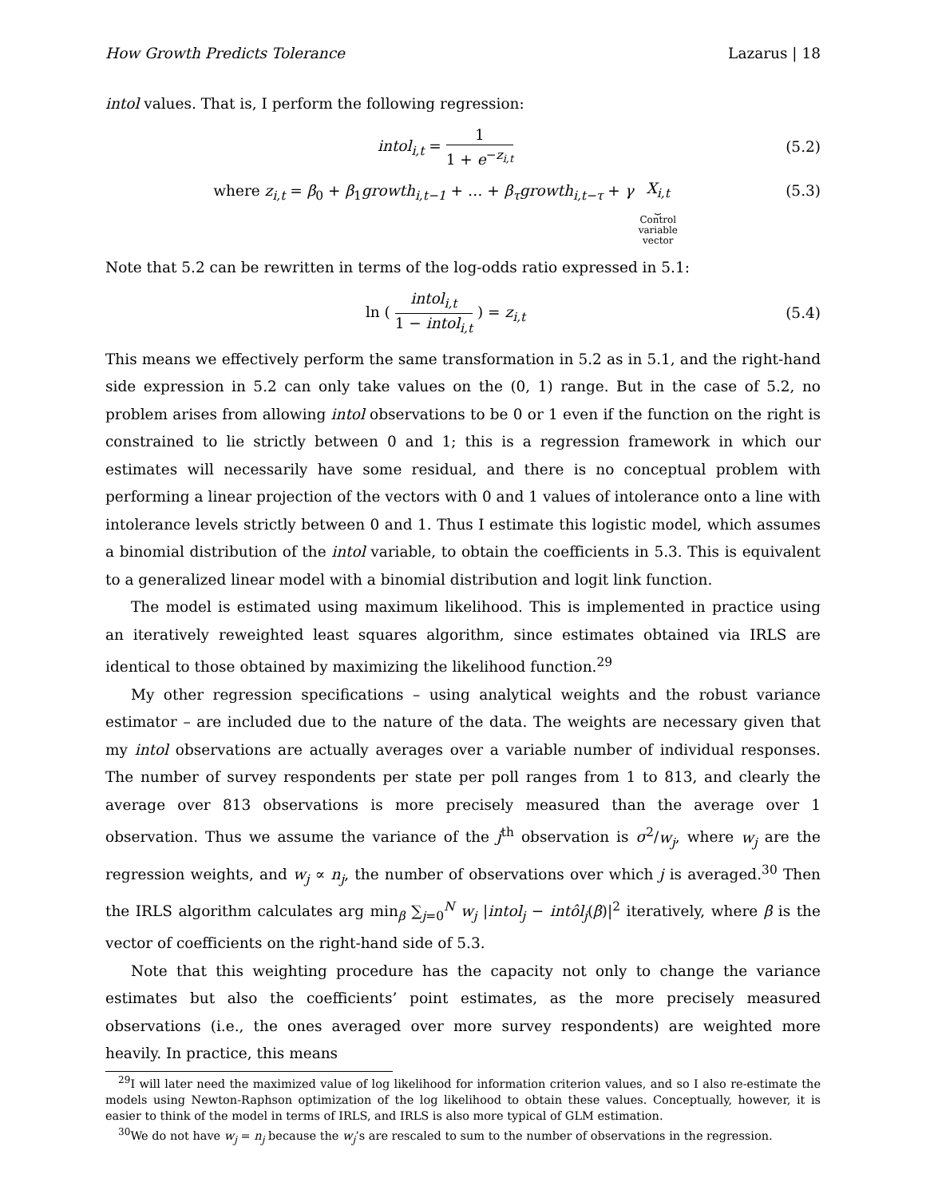How Growth Predicts Tolerance Lazarus | 18
intol values. That is, I perform the following regression:
intol<sub>i,t</sub> = 1 1 + e<sup>−z<sub>i,t</sub></sup>
(5.2)
where z<sub>i,t</sub> = β<sub>0</sub> + β<sub>1</sub>growth<sub>i,t−1</sub> + … + β<sub>τ</sub>growth<sub>i,t−τ</sub> + γ X<sub>i,t</sub>
⏟
Control
variable
vector
(5.3)
Note that 5.2 can be rewritten in terms of the log-odds ratio expressed in 5.1:
ln ( intol<sub>i,t</sub> 1 − intol<sub>i,t</sub> ) = z<sub>i,t</sub>
(5.4)
This means we effectively perform the same transformation in 5.2 as in 5.1, and the right-hand side expression in 5.2 can only take values on the (0, 1) range. But in the case of 5.2, no problem arises from allowing intol observations to be 0 or 1 even if the function on the right is constrained to lie strictly between 0 and 1; this is a regression framework in which our estimates will necessarily have some residual, and there is no conceptual problem with performing a linear projection of the vectors with 0 and 1 values of intolerance onto a line with intolerance levels strictly between 0 and 1. Thus I estimate this logistic model, which assumes a binomial distribution of the intol variable, to obtain the coefficients in 5.3. This is equivalent to a generalized linear model with a binomial distribution and logit link function.
The model is estimated using maximum likelihood. This is implemented in practice using an iteratively reweighted least squares algorithm, since estimates obtained via IRLS are identical to those obtained by maximizing the likelihood function.<sup>29</sup>
My other regression specifications – using analytical weights and the robust variance estimator – are included due to the nature of the data. The weights are necessary given that my intol observations are actually averages over a variable number of individual responses. The number of survey respondents per state per poll ranges from 1 to 813, and clearly the average over 813 observations is more precisely measured than the average over 1 observation. Thus we assume the variance of the j<sup>th</sup> observation is σ<sup>2</sup>/w<sub>j</sub>, where w<sub>j</sub> are the regression weights, and w<sub>j</sub> ∝ n<sub>j</sub>, the number of observations over which j is averaged.<sup>30</sup> Then the IRLS algorithm calculates arg min<sub>β</sub> ∑<sub>j=0</sub><sup>N</sup> w<sub>j</sub> |intol<sub>j</sub> − intôl<sub>j</sub>(β)|<sup>2</sup> iteratively, where β is the vector of coefficients on the right-hand side of 5.3.
Note that this weighting procedure has the capacity not only to change the variance estimates but also the coefficients’ point estimates, as the more precisely measured observations (i.e., the ones averaged over more survey respondents) are weighted more heavily. In practice, this means
<sup>29</sup> I will later need the maximized value of log likelihood for information criterion values, and so I also re-estimate the models using Newton-Raphson optimization of the log likelihood to obtain these values. Conceptually, however, it is easier to think of the model in terms of IRLS, and IRLS is also more typical of GLM estimation.
<sup>30</sup> We do not have w<sub>j</sub> = n<sub>j</sub> because the w<sub>j</sub>’s are rescaled to sum to the number of observations in the regression.